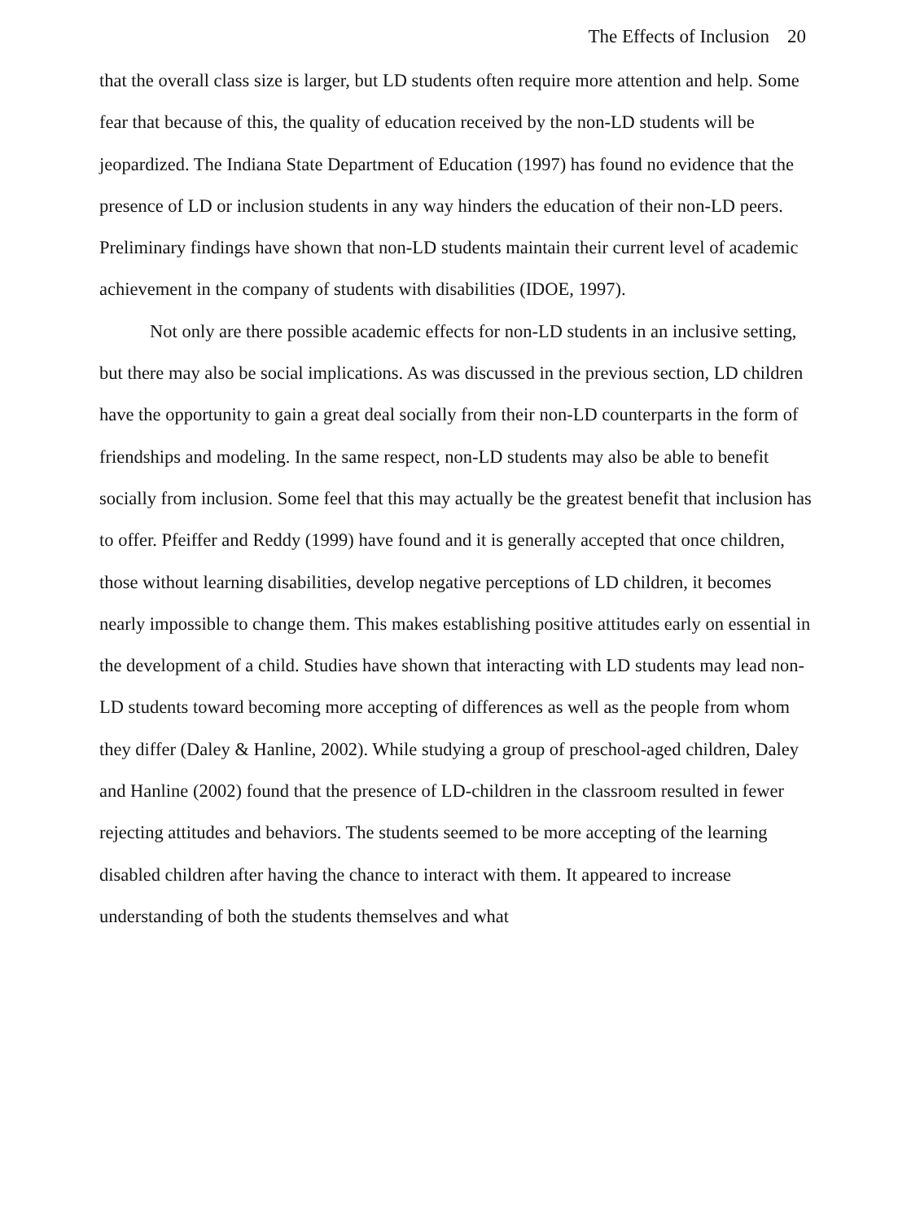The Effects of Inclusion 20
that the overall class size is larger, but LD students often require more attention and help. Some fear that because of this, the quality of education received by the non-LD students will be jeopardized. The Indiana State Department of Education (1997) has found no evidence that the presence of LD or inclusion students in any way hinders the education of their non-LD peers. Preliminary findings have shown that non-LD students maintain their current level of academic achievement in the company of students with disabilities (IDOE, 1997).
Not only are there possible academic effects for non-LD students in an inclusive setting, but there may also be social implications. As was discussed in the previous section, LD children have the opportunity to gain a great deal socially from their non-LD counterparts in the form of friendships and modeling. In the same respect, non-LD students may also be able to benefit socially from inclusion. Some feel that this may actually be the greatest benefit that inclusion has to offer. Pfeiffer and Reddy (1999) have found and it is generally accepted that once children, those without learning disabilities, develop negative perceptions of LD children, it becomes nearly impossible to change them. This makes establishing positive attitudes early on essential in the development of a child. Studies have shown that interacting with LD students may lead non-LD students toward becoming more accepting of differences as well as the people from whom they differ (Daley & Hanline, 2002). While studying a group of preschool-aged children, Daley and Hanline (2002) found that the presence of LD-children in the classroom resulted in fewer rejecting attitudes and behaviors. The students seemed to be more accepting of the learning disabled children after having the chance to interact with them. It appeared to increase understanding of both the students themselves and what